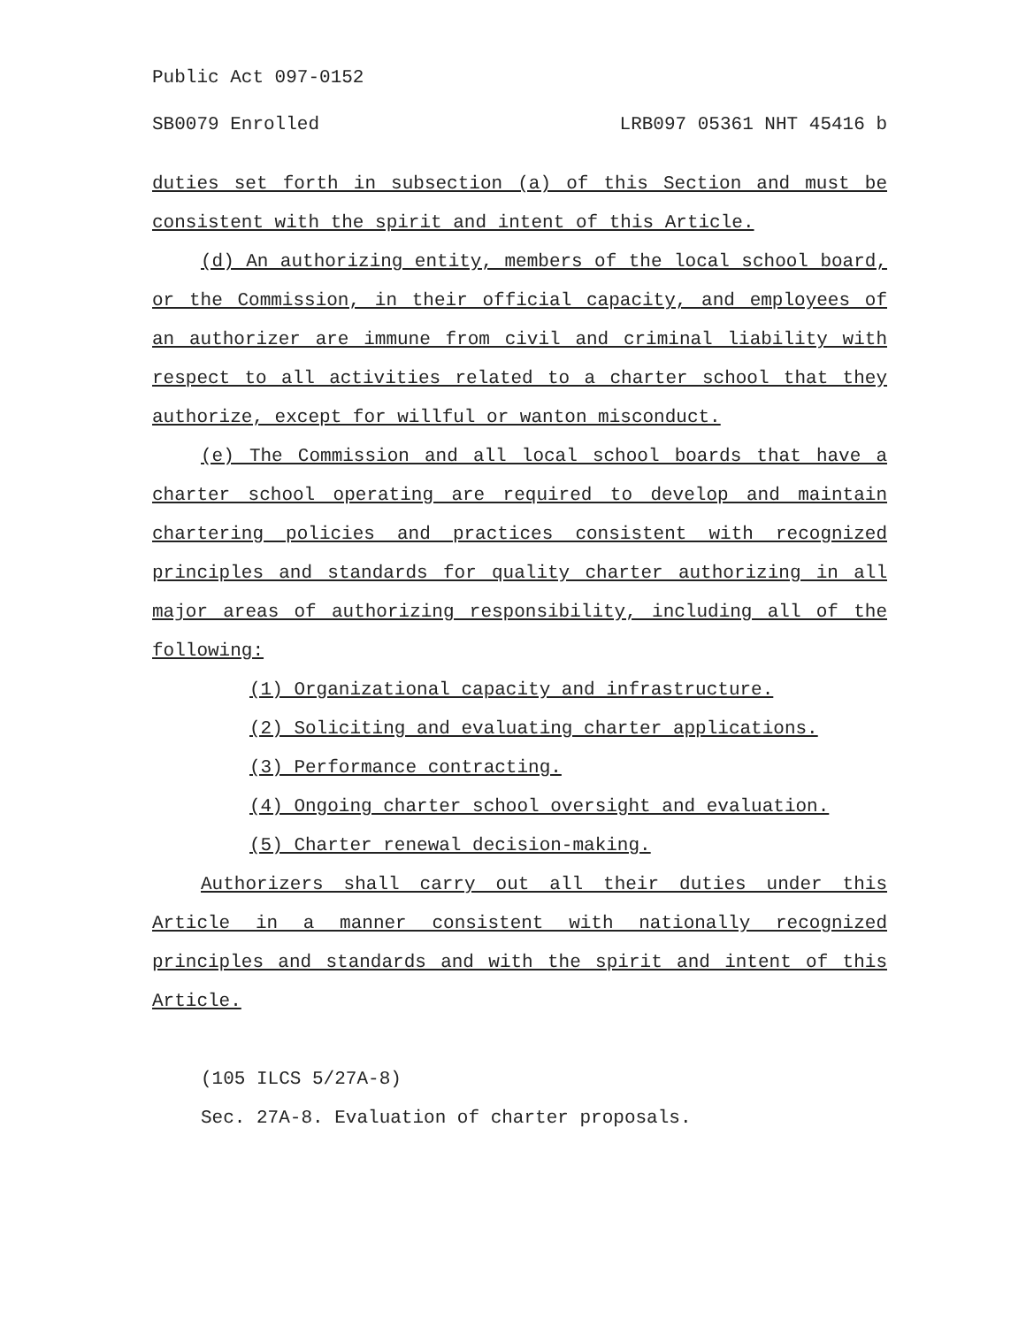Public Act 097-0152
SB0079 Enrolled LRB097 05361 NHT 45416 b
duties set forth in subsection (a) of this Section and must be consistent with the spirit and intent of this Article.
(d) An authorizing entity, members of the local school board, or the Commission, in their official capacity, and employees of an authorizer are immune from civil and criminal liability with respect to all activities related to a charter school that they authorize, except for willful or wanton misconduct.
(e) The Commission and all local school boards that have a charter school operating are required to develop and maintain chartering policies and practices consistent with recognized principles and standards for quality charter authorizing in all major areas of authorizing responsibility, including all of the following:
(1) Organizational capacity and infrastructure.
(2) Soliciting and evaluating charter applications.
(3) Performance contracting.
(4) Ongoing charter school oversight and evaluation.
(5) Charter renewal decision-making.
Authorizers shall carry out all their duties under this Article in a manner consistent with nationally recognized principles and standards and with the spirit and intent of this Article.
(105 ILCS 5/27A-8)
Sec. 27A-8. Evaluation of charter proposals.